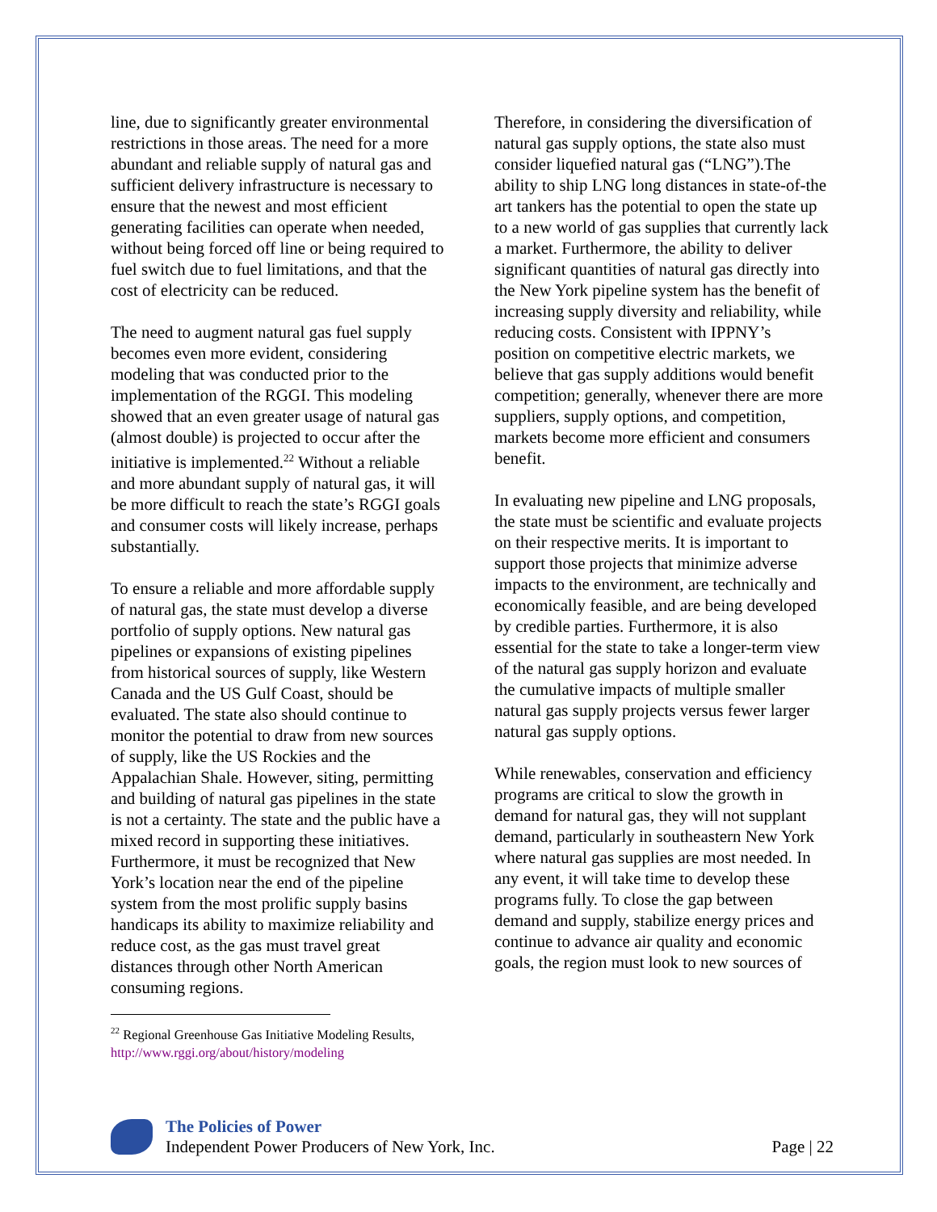line, due to significantly greater environmental restrictions in those areas. The need for a more abundant and reliable supply of natural gas and sufficient delivery infrastructure is necessary to ensure that the newest and most efficient generating facilities can operate when needed, without being forced off line or being required to fuel switch due to fuel limitations, and that the cost of electricity can be reduced.
The need to augment natural gas fuel supply becomes even more evident, considering modeling that was conducted prior to the implementation of the RGGI. This modeling showed that an even greater usage of natural gas (almost double) is projected to occur after the initiative is implemented.<sup>22</sup> Without a reliable and more abundant supply of natural gas, it will be more difficult to reach the state’s RGGI goals and consumer costs will likely increase, perhaps substantially.
To ensure a reliable and more affordable supply of natural gas, the state must develop a diverse portfolio of supply options. New natural gas pipelines or expansions of existing pipelines from historical sources of supply, like Western Canada and the US Gulf Coast, should be evaluated. The state also should continue to monitor the potential to draw from new sources of supply, like the US Rockies and the Appalachian Shale. However, siting, permitting and building of natural gas pipelines in the state is not a certainty. The state and the public have a mixed record in supporting these initiatives. Furthermore, it must be recognized that New York’s location near the end of the pipeline system from the most prolific supply basins handicaps its ability to maximize reliability and reduce cost, as the gas must travel great distances through other North American consuming regions.
<sup>22</sup> Regional Greenhouse Gas Initiative Modeling Results, http://www.rggi.org/about/history/modeling
Therefore, in considering the diversification of natural gas supply options, the state also must consider liquefied natural gas (“LNG”).The ability to ship LNG long distances in state-of-the art tankers has the potential to open the state up to a new world of gas supplies that currently lack a market. Furthermore, the ability to deliver significant quantities of natural gas directly into the New York pipeline system has the benefit of increasing supply diversity and reliability, while reducing costs. Consistent with IPPNY’s position on competitive electric markets, we believe that gas supply additions would benefit competition; generally, whenever there are more suppliers, supply options, and competition, markets become more efficient and consumers benefit.
In evaluating new pipeline and LNG proposals, the state must be scientific and evaluate projects on their respective merits. It is important to support those projects that minimize adverse impacts to the environment, are technically and economically feasible, and are being developed by credible parties. Furthermore, it is also essential for the state to take a longer-term view of the natural gas supply horizon and evaluate the cumulative impacts of multiple smaller natural gas supply projects versus fewer larger natural gas supply options.
While renewables, conservation and efficiency programs are critical to slow the growth in demand for natural gas, they will not supplant demand, particularly in southeastern New York where natural gas supplies are most needed. In any event, it will take time to develop these programs fully. To close the gap between demand and supply, stabilize energy prices and continue to advance air quality and economic goals, the region must look to new sources of
The Policies of Power
Independent Power Producers of New York, Inc.
Page | 22